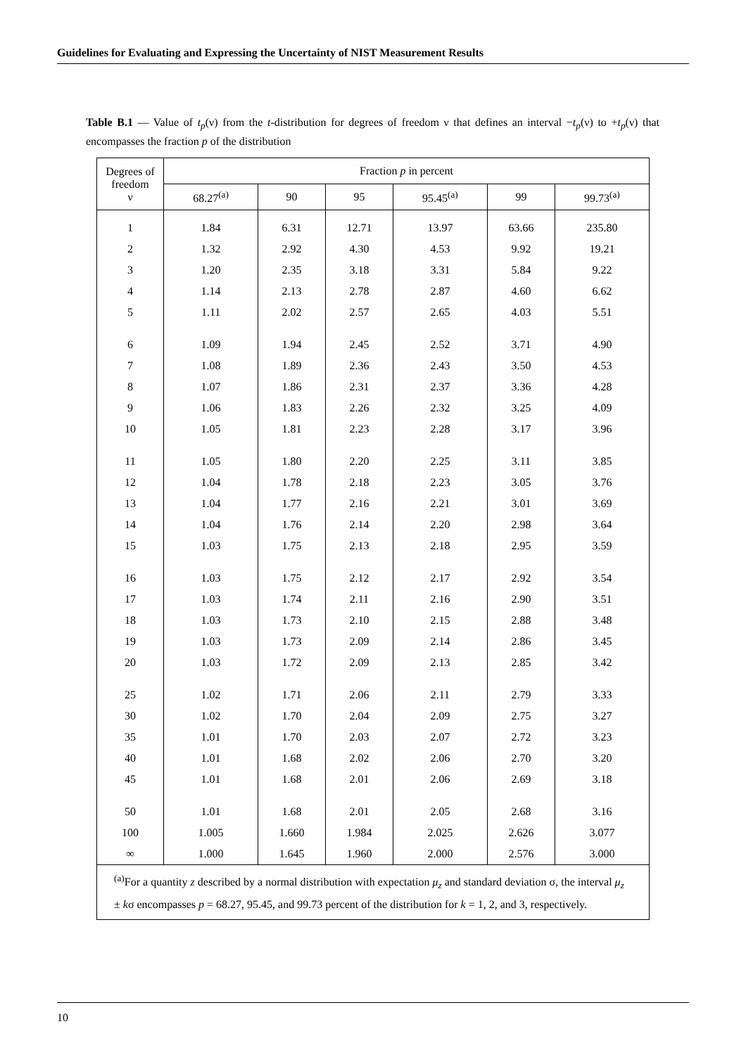Guidelines for Evaluating and Expressing the Uncertainty of NIST Measurement Results
Table B.1 — Value of t<sub>p</sub>(ν) from the t-distribution for degrees of freedom ν that defines an interval −t<sub>p</sub>(ν) to +t<sub>p</sub>(ν) that encompasses the fraction p of the distribution
| Degrees of freedom ν | Fraction p in percent | | | | | |
| --- | --- | --- | --- | --- | --- | --- |
| | 68.27<sup>(a)</sup> | 90 | 95 | 95.45<sup>(a)</sup> | 99 | 99.73<sup>(a)</sup> |
| 1 | 1.84 | 6.31 | 12.71 | 13.97 | 63.66 | 235.80 |
| 2 | 1.32 | 2.92 | 4.30 | 4.53 | 9.92 | 19.21 |
| 3 | 1.20 | 2.35 | 3.18 | 3.31 | 5.84 | 9.22 |
| 4 | 1.14 | 2.13 | 2.78 | 2.87 | 4.60 | 6.62 |
| 5 | 1.11 | 2.02 | 2.57 | 2.65 | 4.03 | 5.51 |
| 6 | 1.09 | 1.94 | 2.45 | 2.52 | 3.71 | 4.90 |
| 7 | 1.08 | 1.89 | 2.36 | 2.43 | 3.50 | 4.53 |
| 8 | 1.07 | 1.86 | 2.31 | 2.37 | 3.36 | 4.28 |
| 9 | 1.06 | 1.83 | 2.26 | 2.32 | 3.25 | 4.09 |
| 10 | 1.05 | 1.81 | 2.23 | 2.28 | 3.17 | 3.96 |
| 11 | 1.05 | 1.80 | 2.20 | 2.25 | 3.11 | 3.85 |
| 12 | 1.04 | 1.78 | 2.18 | 2.23 | 3.05 | 3.76 |
| 13 | 1.04 | 1.77 | 2.16 | 2.21 | 3.01 | 3.69 |
| 14 | 1.04 | 1.76 | 2.14 | 2.20 | 2.98 | 3.64 |
| 15 | 1.03 | 1.75 | 2.13 | 2.18 | 2.95 | 3.59 |
| 16 | 1.03 | 1.75 | 2.12 | 2.17 | 2.92 | 3.54 |
| 17 | 1.03 | 1.74 | 2.11 | 2.16 | 2.90 | 3.51 |
| 18 | 1.03 | 1.73 | 2.10 | 2.15 | 2.88 | 3.48 |
| 19 | 1.03 | 1.73 | 2.09 | 2.14 | 2.86 | 3.45 |
| 20 | 1.03 | 1.72 | 2.09 | 2.13 | 2.85 | 3.42 |
| 25 | 1.02 | 1.71 | 2.06 | 2.11 | 2.79 | 3.33 |
| 30 | 1.02 | 1.70 | 2.04 | 2.09 | 2.75 | 3.27 |
| 35 | 1.01 | 1.70 | 2.03 | 2.07 | 2.72 | 3.23 |
| 40 | 1.01 | 1.68 | 2.02 | 2.06 | 2.70 | 3.20 |
| 45 | 1.01 | 1.68 | 2.01 | 2.06 | 2.69 | 3.18 |
| 50 | 1.01 | 1.68 | 2.01 | 2.05 | 2.68 | 3.16 |
| 100 | 1.005 | 1.660 | 1.984 | 2.025 | 2.626 | 3.077 |
| ∞ | 1.000 | 1.645 | 1.960 | 2.000 | 2.576 | 3.000 |
| <sup>(a)</sup> For a quantity z described by a normal distribution with expectation μ<sub>z</sub> and standard deviation σ, the interval μ<sub>z</sub> ± k σ encompasses p = 68.27, 95.45, and 99.73 percent of the distribution for k = 1, 2, and 3, respectively. | | | | | | |
10